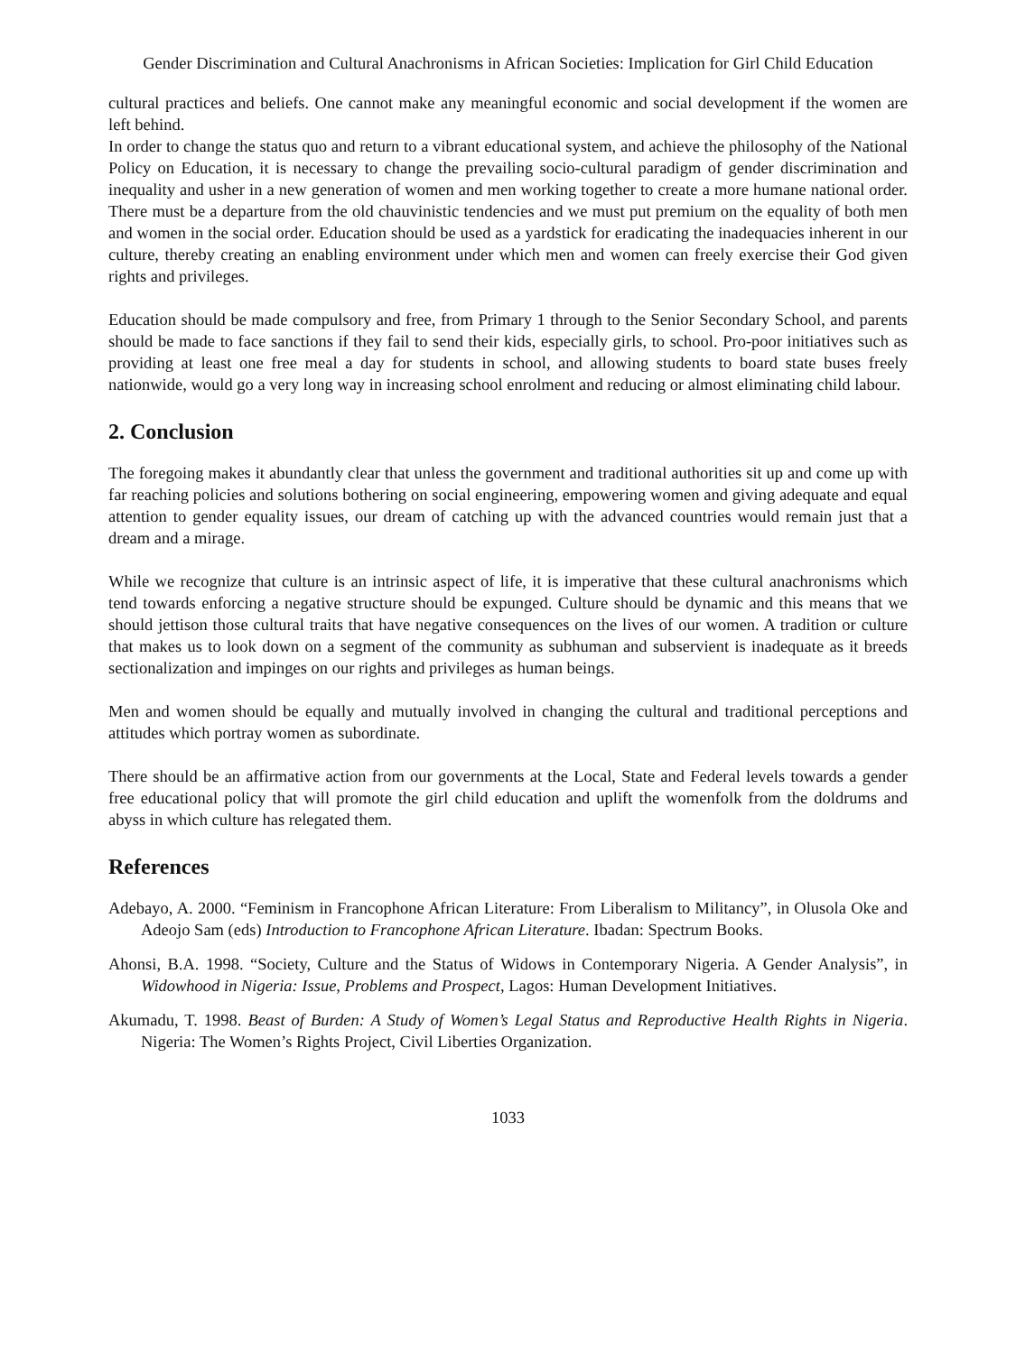Gender Discrimination and Cultural Anachronisms in African Societies: Implication for Girl Child Education
cultural practices and beliefs. One cannot make any meaningful economic and social development if the women are left behind.
In order to change the status quo and return to a vibrant educational system, and achieve the philosophy of the National Policy on Education, it is necessary to change the prevailing socio-cultural paradigm of gender discrimination and inequality and usher in a new generation of women and men working together to create a more humane national order. There must be a departure from the old chauvinistic tendencies and we must put premium on the equality of both men and women in the social order. Education should be used as a yardstick for eradicating the inadequacies inherent in our culture, thereby creating an enabling environment under which men and women can freely exercise their God given rights and privileges.
Education should be made compulsory and free, from Primary 1 through to the Senior Secondary School, and parents should be made to face sanctions if they fail to send their kids, especially girls, to school. Pro-poor initiatives such as providing at least one free meal a day for students in school, and allowing students to board state buses freely nationwide, would go a very long way in increasing school enrolment and reducing or almost eliminating child labour.
2. Conclusion
The foregoing makes it abundantly clear that unless the government and traditional authorities sit up and come up with far reaching policies and solutions bothering on social engineering, empowering women and giving adequate and equal attention to gender equality issues, our dream of catching up with the advanced countries would remain just that a dream and a mirage.
While we recognize that culture is an intrinsic aspect of life, it is imperative that these cultural anachronisms which tend towards enforcing a negative structure should be expunged. Culture should be dynamic and this means that we should jettison those cultural traits that have negative consequences on the lives of our women. A tradition or culture that makes us to look down on a segment of the community as subhuman and subservient is inadequate as it breeds sectionalization and impinges on our rights and privileges as human beings.
Men and women should be equally and mutually involved in changing the cultural and traditional perceptions and attitudes which portray women as subordinate.
There should be an affirmative action from our governments at the Local, State and Federal levels towards a gender free educational policy that will promote the girl child education and uplift the womenfolk from the doldrums and abyss in which culture has relegated them.
References
Adebayo, A. 2000. “Feminism in Francophone African Literature: From Liberalism to Militancy”, in Olusola Oke and Adeojo Sam (eds) Introduction to Francophone African Literature. Ibadan: Spectrum Books.
Ahonsi, B.A. 1998. “Society, Culture and the Status of Widows in Contemporary Nigeria. A Gender Analysis”, in Widowhood in Nigeria: Issue, Problems and Prospect, Lagos: Human Development Initiatives.
Akumadu, T. 1998. Beast of Burden: A Study of Women’s Legal Status and Reproductive Health Rights in Nigeria. Nigeria: The Women’s Rights Project, Civil Liberties Organization.
1033